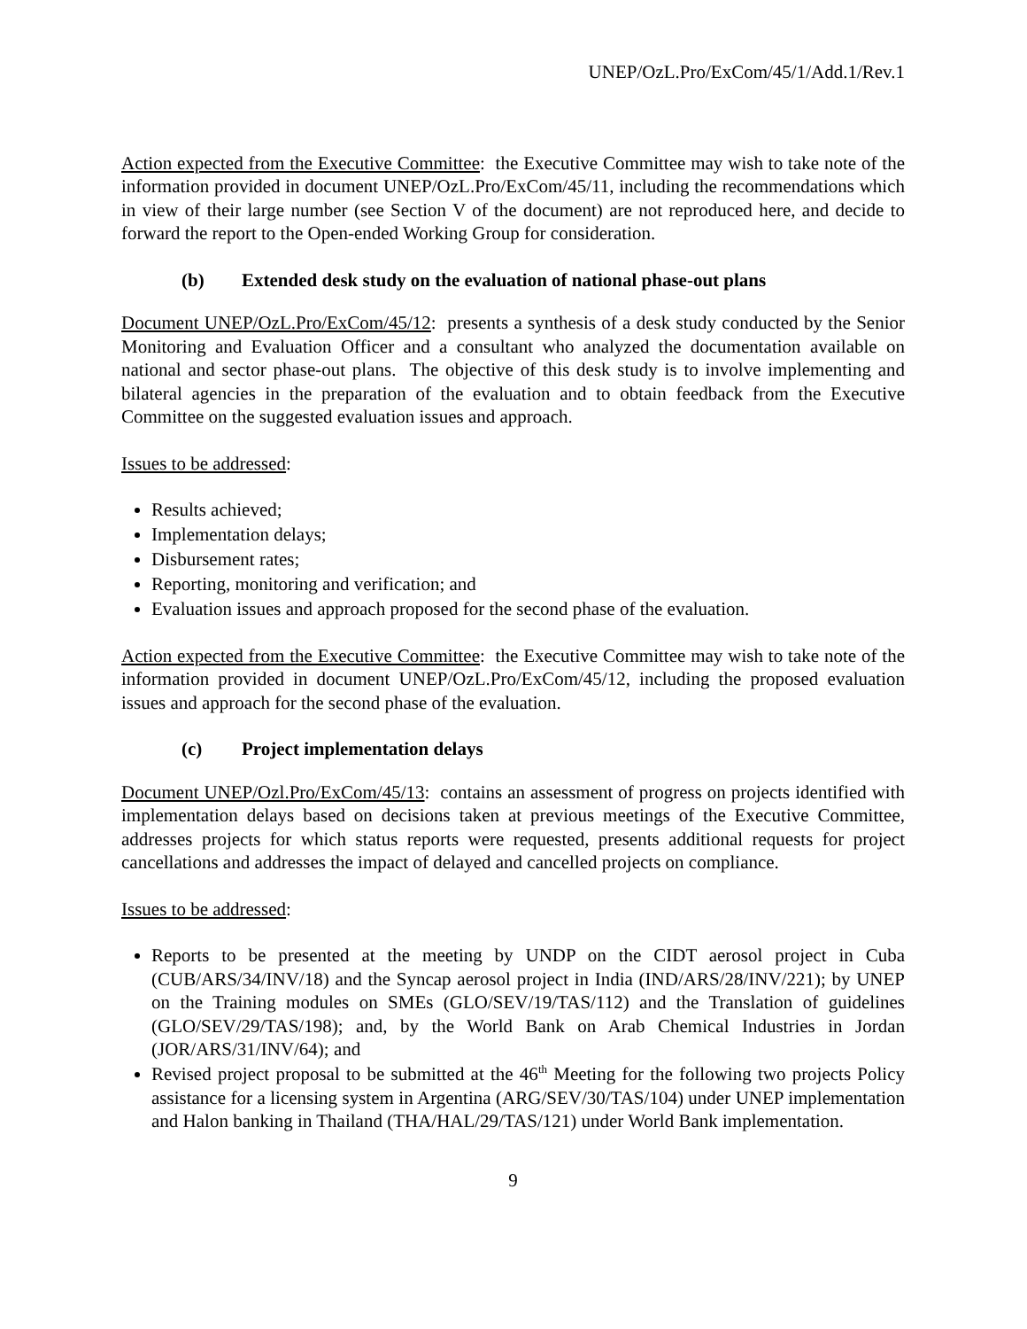UNEP/OzL.Pro/ExCom/45/1/Add.1/Rev.1
Action expected from the Executive Committee: the Executive Committee may wish to take note of the information provided in document UNEP/OzL.Pro/ExCom/45/11, including the recommendations which in view of their large number (see Section V of the document) are not reproduced here, and decide to forward the report to the Open-ended Working Group for consideration.
(b) Extended desk study on the evaluation of national phase-out plans
Document UNEP/OzL.Pro/ExCom/45/12: presents a synthesis of a desk study conducted by the Senior Monitoring and Evaluation Officer and a consultant who analyzed the documentation available on national and sector phase-out plans. The objective of this desk study is to involve implementing and bilateral agencies in the preparation of the evaluation and to obtain feedback from the Executive Committee on the suggested evaluation issues and approach.
Issues to be addressed:
Results achieved;
Implementation delays;
Disbursement rates;
Reporting, monitoring and verification; and
Evaluation issues and approach proposed for the second phase of the evaluation.
Action expected from the Executive Committee: the Executive Committee may wish to take note of the information provided in document UNEP/OzL.Pro/ExCom/45/12, including the proposed evaluation issues and approach for the second phase of the evaluation.
(c) Project implementation delays
Document UNEP/Ozl.Pro/ExCom/45/13: contains an assessment of progress on projects identified with implementation delays based on decisions taken at previous meetings of the Executive Committee, addresses projects for which status reports were requested, presents additional requests for project cancellations and addresses the impact of delayed and cancelled projects on compliance.
Issues to be addressed:
Reports to be presented at the meeting by UNDP on the CIDT aerosol project in Cuba (CUB/ARS/34/INV/18) and the Syncap aerosol project in India (IND/ARS/28/INV/221); by UNEP on the Training modules on SMEs (GLO/SEV/19/TAS/112) and the Translation of guidelines (GLO/SEV/29/TAS/198); and, by the World Bank on Arab Chemical Industries in Jordan (JOR/ARS/31/INV/64); and
Revised project proposal to be submitted at the 46<sup>th</sup> Meeting for the following two projects Policy assistance for a licensing system in Argentina (ARG/SEV/30/TAS/104) under UNEP implementation and Halon banking in Thailand (THA/HAL/29/TAS/121) under World Bank implementation.
9